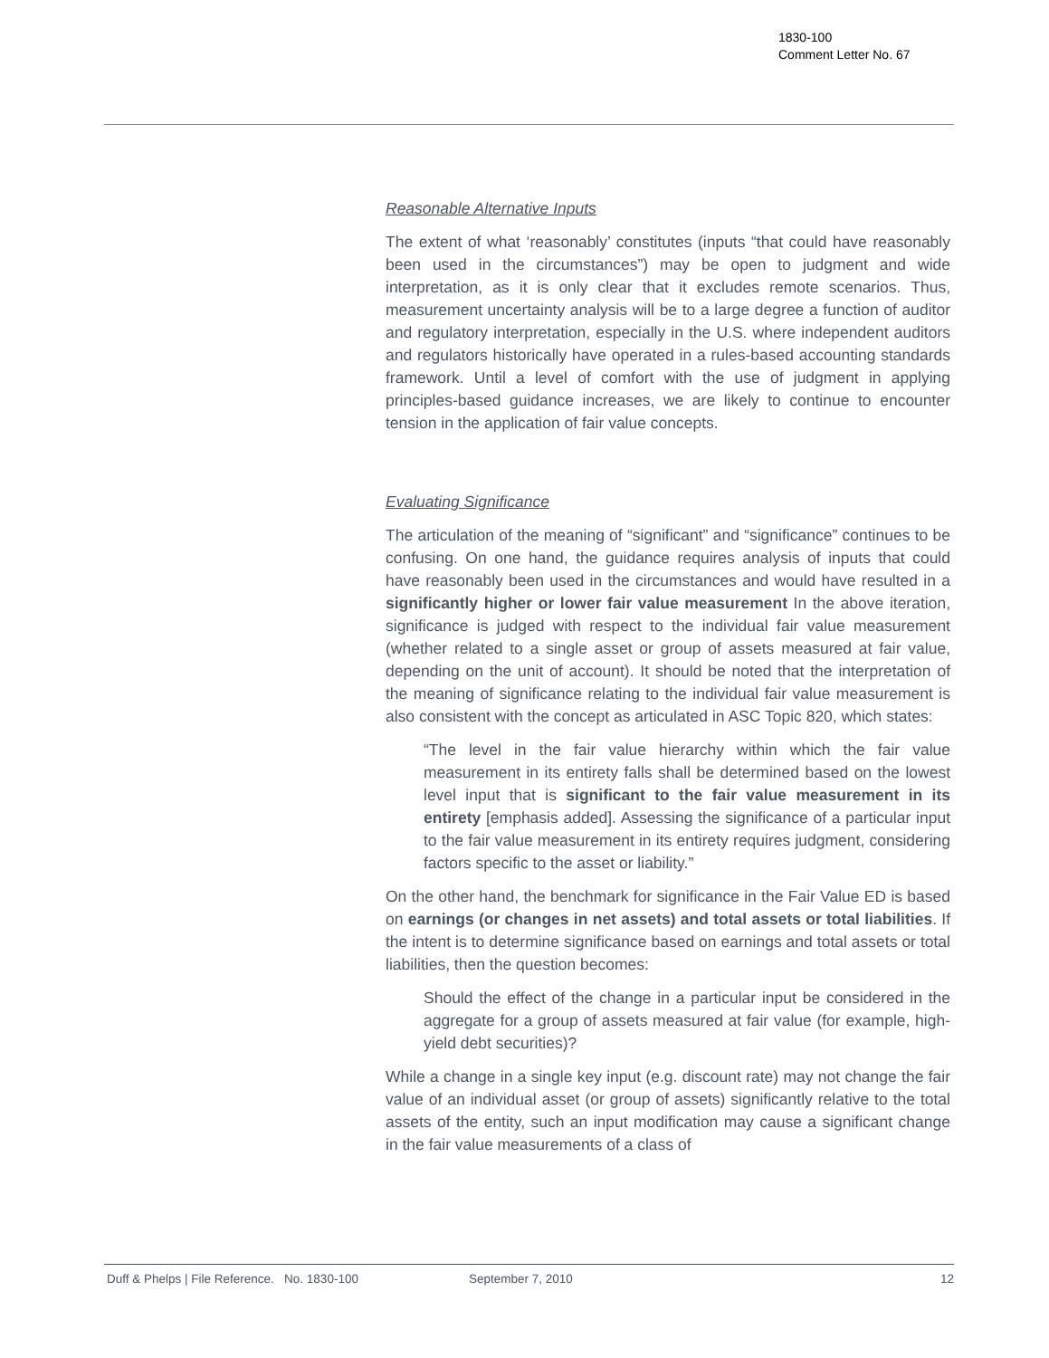1830-100
Comment Letter No. 67
Reasonable Alternative Inputs
The extent of what ‘reasonably’ constitutes (inputs “that could have reasonably been used in the circumstances”) may be open to judgment and wide interpretation, as it is only clear that it excludes remote scenarios. Thus, measurement uncertainty analysis will be to a large degree a function of auditor and regulatory interpretation, especially in the U.S. where independent auditors and regulators historically have operated in a rules-based accounting standards framework. Until a level of comfort with the use of judgment in applying principles-based guidance increases, we are likely to continue to encounter tension in the application of fair value concepts.
Evaluating Significance
The articulation of the meaning of “significant” and “significance” continues to be confusing. On one hand, the guidance requires analysis of inputs that could have reasonably been used in the circumstances and would have resulted in a significantly higher or lower fair value measurement In the above iteration, significance is judged with respect to the individual fair value measurement (whether related to a single asset or group of assets measured at fair value, depending on the unit of account). It should be noted that the interpretation of the meaning of significance relating to the individual fair value measurement is also consistent with the concept as articulated in ASC Topic 820, which states:
“The level in the fair value hierarchy within which the fair value measurement in its entirety falls shall be determined based on the lowest level input that is significant to the fair value measurement in its entirety [emphasis added]. Assessing the significance of a particular input to the fair value measurement in its entirety requires judgment, considering factors specific to the asset or liability.”
On the other hand, the benchmark for significance in the Fair Value ED is based on earnings (or changes in net assets) and total assets or total liabilities. If the intent is to determine significance based on earnings and total assets or total liabilities, then the question becomes:
Should the effect of the change in a particular input be considered in the aggregate for a group of assets measured at fair value (for example, high-yield debt securities)?
While a change in a single key input (e.g. discount rate) may not change the fair value of an individual asset (or group of assets) significantly relative to the total assets of the entity, such an input modification may cause a significant change in the fair value measurements of a class of
Duff & Phelps | File Reference. No. 1830-100 September 7, 2010 12